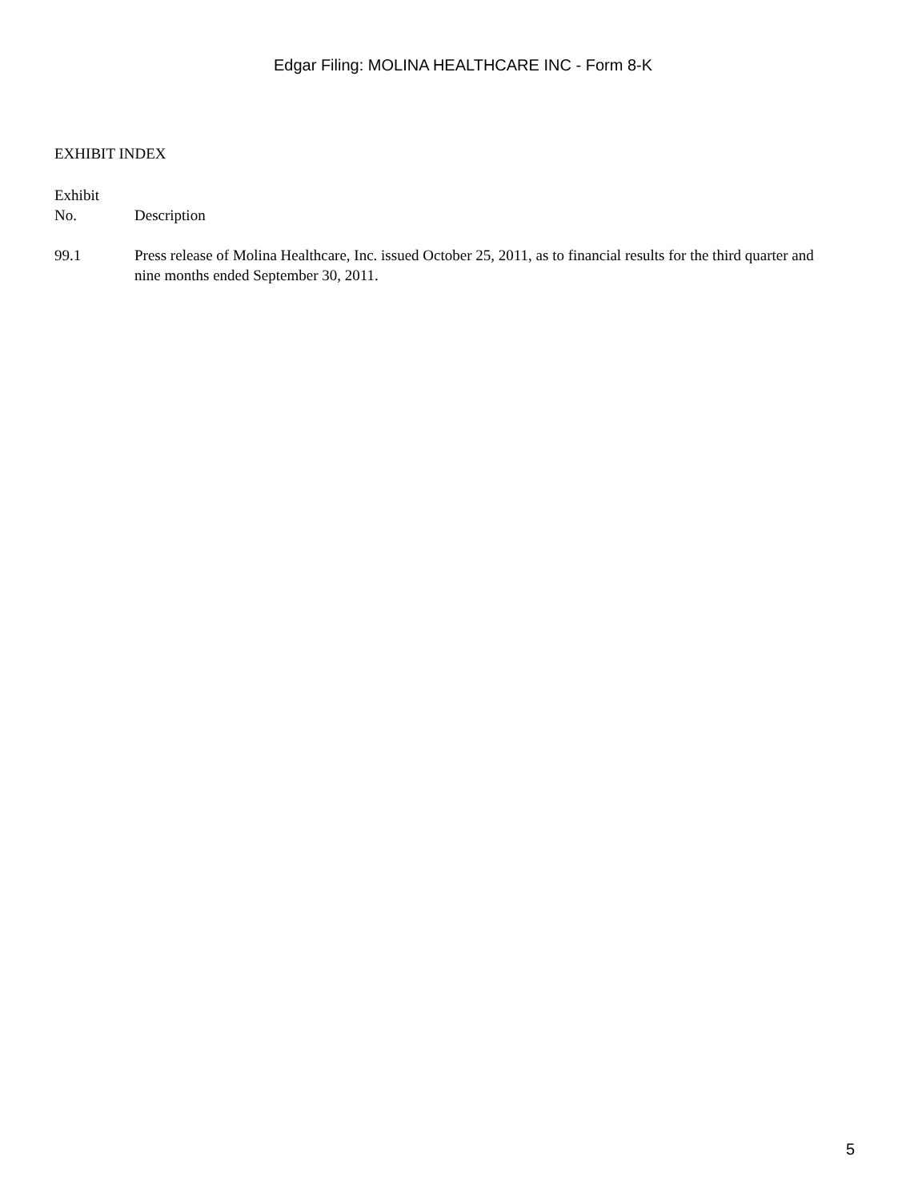Edgar Filing: MOLINA HEALTHCARE INC - Form 8-K
EXHIBIT INDEX
| Exhibit No. | Description |
| --- | --- |
| 99.1 | Press release of Molina Healthcare, Inc. issued October 25, 2011, as to financial results for the third quarter and nine months ended September 30, 2011. |
5